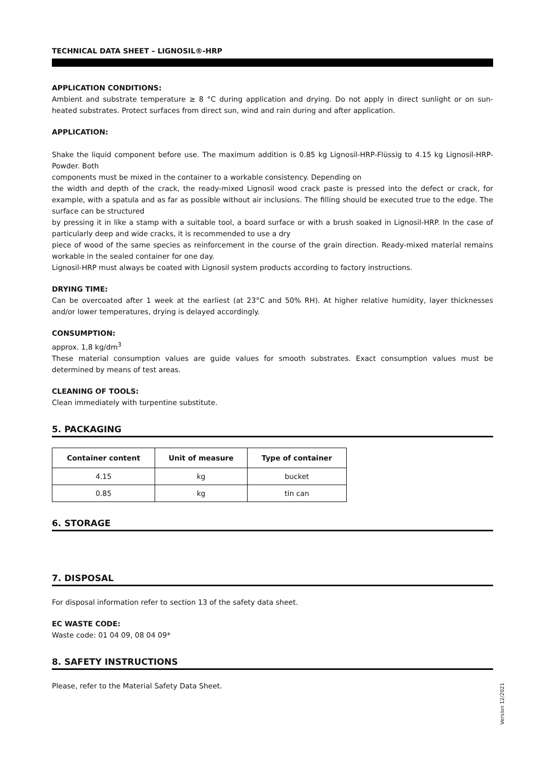TECHNICAL DATA SHEET – LIGNOSIL®-HRP
APPLICATION CONDITIONS:
Ambient and substrate temperature ≥ 8 °C during application and drying. Do not apply in direct sunlight or on sun-heated substrates. Protect surfaces from direct sun, wind and rain during and after application.
APPLICATION:
Shake the liquid component before use. The maximum addition is 0.85 kg Lignosil-HRP-Flüssig to 4.15 kg Lignosil-HRP-Powder. Both
components must be mixed in the container to a workable consistency. Depending on
the width and depth of the crack, the ready-mixed Lignosil wood crack paste is pressed into the defect or crack, for example, with a spatula and as far as possible without air inclusions. The filling should be executed true to the edge. The surface can be structured
by pressing it in like a stamp with a suitable tool, a board surface or with a brush soaked in Lignosil-HRP. In the case of particularly deep and wide cracks, it is recommended to use a dry
piece of wood of the same species as reinforcement in the course of the grain direction. Ready-mixed material remains workable in the sealed container for one day.
Lignosil-HRP must always be coated with Lignosil system products according to factory instructions.
DRYING TIME:
Can be overcoated after 1 week at the earliest (at 23°C and 50% RH). At higher relative humidity, layer thicknesses and/or lower temperatures, drying is delayed accordingly.
CONSUMPTION:
approx. 1,8 kg/dm<sup>3</sup>
These material consumption values are guide values for smooth substrates. Exact consumption values must be determined by means of test areas.
CLEANING OF TOOLS:
Clean immediately with turpentine substitute.
5. PACKAGING
| Container content | Unit of measure | Type of container |
| --- | --- | --- |
| 4.15 | kg | bucket |
| 0.85 | kg | tin can |
6. STORAGE
7. DISPOSAL
For disposal information refer to section 13 of the safety data sheet.
EC WASTE CODE:
Waste code: 01 04 09, 08 04 09*
8. SAFETY INSTRUCTIONS
Please, refer to the Material Safety Data Sheet.
Version 12/2021